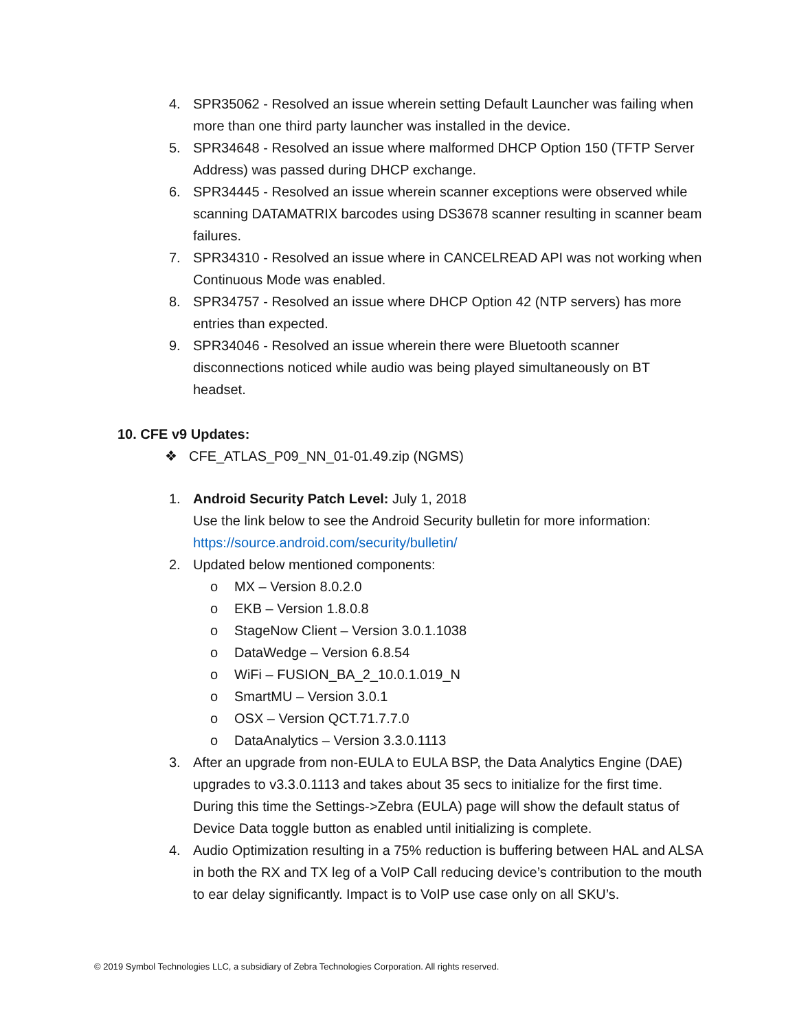4. SPR35062 - Resolved an issue wherein setting Default Launcher was failing when more than one third party launcher was installed in the device.
5. SPR34648 - Resolved an issue where malformed DHCP Option 150 (TFTP Server Address) was passed during DHCP exchange.
6. SPR34445 - Resolved an issue wherein scanner exceptions were observed while scanning DATAMATRIX barcodes using DS3678 scanner resulting in scanner beam failures.
7. SPR34310 - Resolved an issue where in CANCELREAD API was not working when Continuous Mode was enabled.
8. SPR34757 - Resolved an issue where DHCP Option 42 (NTP servers) has more entries than expected.
9. SPR34046 - Resolved an issue wherein there were Bluetooth scanner disconnections noticed while audio was being played simultaneously on BT headset.
10. CFE v9 Updates:
❖ CFE_ATLAS_P09_NN_01-01.49.zip (NGMS)
1. Android Security Patch Level: July 1, 2018
Use the link below to see the Android Security bulletin for more information: https://source.android.com/security/bulletin/
2. Updated below mentioned components:
o MX – Version 8.0.2.0
o EKB – Version 1.8.0.8
o StageNow Client – Version 3.0.1.1038
o DataWedge – Version 6.8.54
o WiFi – FUSION_BA_2_10.0.1.019_N
o SmartMU – Version 3.0.1
o OSX – Version QCT.71.7.7.0
o DataAnalytics – Version 3.3.0.1113
3. After an upgrade from non-EULA to EULA BSP, the Data Analytics Engine (DAE) upgrades to v3.3.0.1113 and takes about 35 secs to initialize for the first time. During this time the Settings->Zebra (EULA) page will show the default status of Device Data toggle button as enabled until initializing is complete.
4. Audio Optimization resulting in a 75% reduction is buffering between HAL and ALSA in both the RX and TX leg of a VoIP Call reducing device’s contribution to the mouth to ear delay significantly. Impact is to VoIP use case only on all SKU’s.
© 2019 Symbol Technologies LLC, a subsidiary of Zebra Technologies Corporation. All rights reserved.